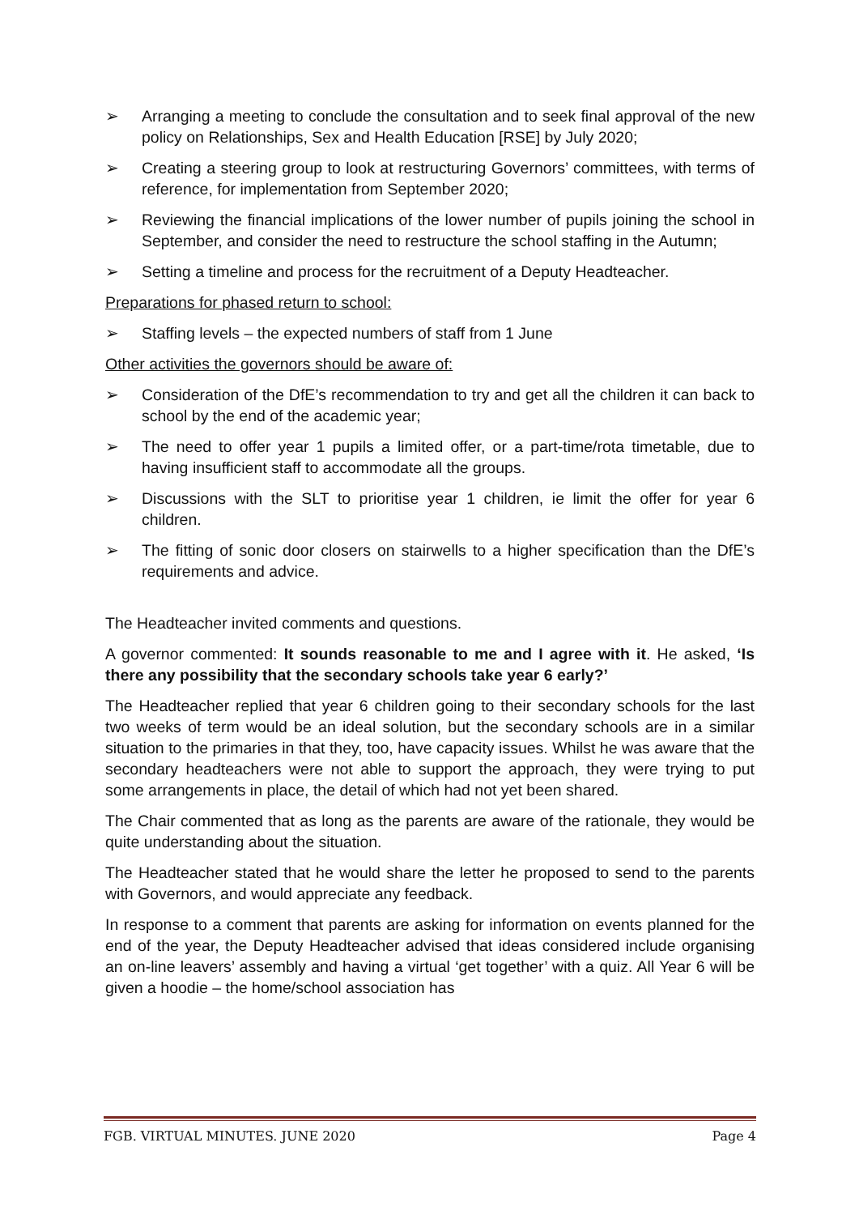➢ Arranging a meeting to conclude the consultation and to seek final approval of the new policy on Relationships, Sex and Health Education [RSE] by July 2020;
➢ Creating a steering group to look at restructuring Governors’ committees, with terms of reference, for implementation from September 2020;
➢ Reviewing the financial implications of the lower number of pupils joining the school in September, and consider the need to restructure the school staffing in the Autumn;
➢ Setting a timeline and process for the recruitment of a Deputy Headteacher.
Preparations for phased return to school:
➢ Staffing levels – the expected numbers of staff from 1 June
Other activities the governors should be aware of:
➢ Consideration of the DfE’s recommendation to try and get all the children it can back to school by the end of the academic year;
➢ The need to offer year 1 pupils a limited offer, or a part-time/rota timetable, due to having insufficient staff to accommodate all the groups.
➢ Discussions with the SLT to prioritise year 1 children, ie limit the offer for year 6 children.
➢ The fitting of sonic door closers on stairwells to a higher specification than the DfE’s requirements and advice.
The Headteacher invited comments and questions.
A governor commented: It sounds reasonable to me and I agree with it. He asked, ‘Is there any possibility that the secondary schools take year 6 early?’
The Headteacher replied that year 6 children going to their secondary schools for the last two weeks of term would be an ideal solution, but the secondary schools are in a similar situation to the primaries in that they, too, have capacity issues. Whilst he was aware that the secondary headteachers were not able to support the approach, they were trying to put some arrangements in place, the detail of which had not yet been shared.
The Chair commented that as long as the parents are aware of the rationale, they would be quite understanding about the situation.
The Headteacher stated that he would share the letter he proposed to send to the parents with Governors, and would appreciate any feedback.
In response to a comment that parents are asking for information on events planned for the end of the year, the Deputy Headteacher advised that ideas considered include organising an on-line leavers’ assembly and having a virtual ‘get together’ with a quiz. All Year 6 will be given a hoodie – the home/school association has
FGB. VIRTUAL MINUTES. JUNE 2020 Page 4